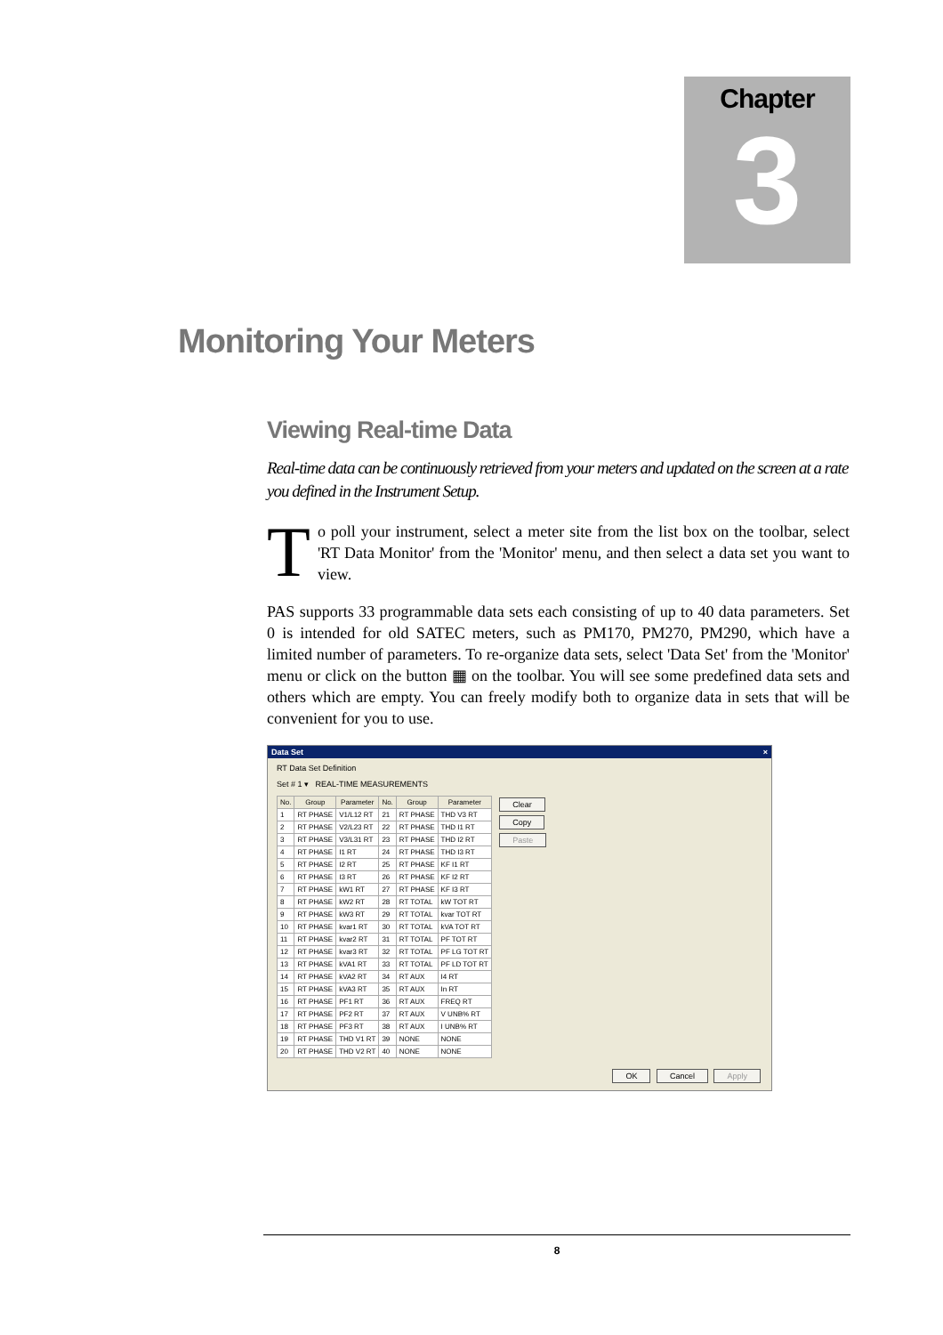Chapter
3
Monitoring Your Meters
Viewing Real-time Data
Real-time data can be continuously retrieved from your meters and updated on the screen at a rate you defined in the Instrument Setup.
To poll your instrument, select a meter site from the list box on the toolbar, select 'RT Data Monitor' from the 'Monitor' menu, and then select a data set you want to view.
PAS supports 33 programmable data sets each consisting of up to 40 data parameters. Set 0 is intended for old SATEC meters, such as PM170, PM270, PM290, which have a limited number of parameters. To re-organize data sets, select 'Data Set' from the 'Monitor' menu or click on the button ▦ on the toolbar. You will see some predefined data sets and others which are empty. You can freely modify both to organize data in sets that will be convenient for you to use.
Data Set ×
RT Data Set Definition
Set # 1 ▾ REAL-TIME MEASUREMENTS
| No. | Group | Parameter | No. | Group | Parameter |
| --- | --- | --- | --- | --- | --- |
| 1 | RT PHASE | V1/L12 RT | 21 | RT PHASE | THD V3 RT |
| 2 | RT PHASE | V2/L23 RT | 22 | RT PHASE | THD I1 RT |
| 3 | RT PHASE | V3/L31 RT | 23 | RT PHASE | THD I2 RT |
| 4 | RT PHASE | I1 RT | 24 | RT PHASE | THD I3 RT |
| 5 | RT PHASE | I2 RT | 25 | RT PHASE | KF I1 RT |
| 6 | RT PHASE | I3 RT | 26 | RT PHASE | KF I2 RT |
| 7 | RT PHASE | kW1 RT | 27 | RT PHASE | KF I3 RT |
| 8 | RT PHASE | kW2 RT | 28 | RT TOTAL | kW TOT RT |
| 9 | RT PHASE | kW3 RT | 29 | RT TOTAL | kvar TOT RT |
| 10 | RT PHASE | kvar1 RT | 30 | RT TOTAL | kVA TOT RT |
| 11 | RT PHASE | kvar2 RT | 31 | RT TOTAL | PF TOT RT |
| 12 | RT PHASE | kvar3 RT | 32 | RT TOTAL | PF LG TOT RT |
| 13 | RT PHASE | kVA1 RT | 33 | RT TOTAL | PF LD TOT RT |
| 14 | RT PHASE | kVA2 RT | 34 | RT AUX | I4 RT |
| 15 | RT PHASE | kVA3 RT | 35 | RT AUX | In RT |
| 16 | RT PHASE | PF1 RT | 36 | RT AUX | FREQ RT |
| 17 | RT PHASE | PF2 RT | 37 | RT AUX | V UNB% RT |
| 18 | RT PHASE | PF3 RT | 38 | RT AUX | I UNB% RT |
| 19 | RT PHASE | THD V1 RT | 39 | NONE | NONE |
| 20 | RT PHASE | THD V2 RT | 40 | NONE | NONE |
Clear
Copy
Paste
OK Cancel Apply
8